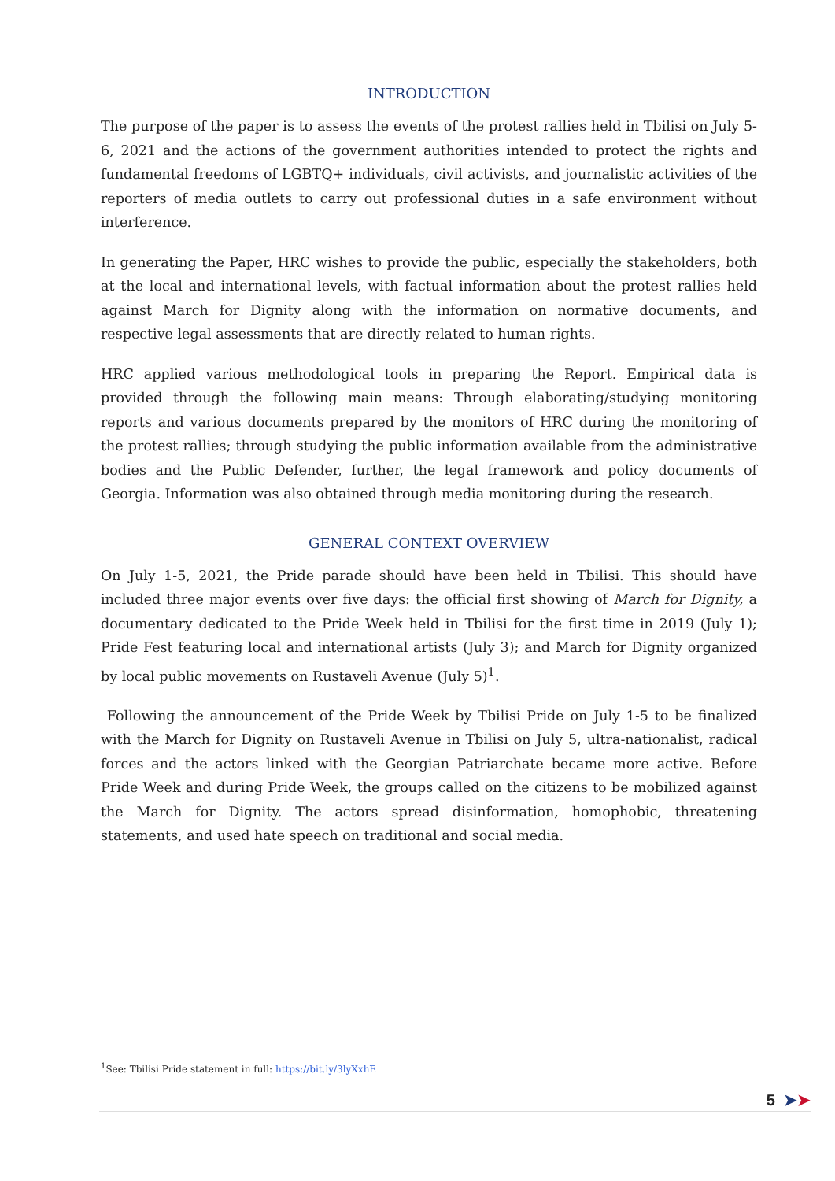INTRODUCTION
The purpose of the paper is to assess the events of the protest rallies held in Tbilisi on July 5-6, 2021 and the actions of the government authorities intended to protect the rights and fundamental freedoms of LGBTQ+ individuals, civil activists, and journalistic activities of the reporters of media outlets to carry out professional duties in a safe environment without interference.
In generating the Paper, HRC wishes to provide the public, especially the stakeholders, both at the local and international levels, with factual information about the protest rallies held against March for Dignity along with the information on normative documents, and respective legal assessments that are directly related to human rights.
HRC applied various methodological tools in preparing the Report. Empirical data is provided through the following main means: Through elaborating/studying monitoring reports and various documents prepared by the monitors of HRC during the monitoring of the protest rallies; through studying the public information available from the administrative bodies and the Public Defender, further, the legal framework and policy documents of Georgia. Information was also obtained through media monitoring during the research.
GENERAL CONTEXT OVERVIEW
On July 1-5, 2021, the Pride parade should have been held in Tbilisi. This should have included three major events over five days: the official first showing of March for Dignity, a documentary dedicated to the Pride Week held in Tbilisi for the first time in 2019 (July 1); Pride Fest featuring local and international artists (July 3); and March for Dignity organized by local public movements on Rustaveli Avenue (July 5)<sup>1</sup>.
Following the announcement of the Pride Week by Tbilisi Pride on July 1-5 to be finalized with the March for Dignity on Rustaveli Avenue in Tbilisi on July 5, ultra-nationalist, radical forces and the actors linked with the Georgian Patriarchate became more active. Before Pride Week and during Pride Week, the groups called on the citizens to be mobilized against the March for Dignity. The actors spread disinformation, homophobic, threatening statements, and used hate speech on traditional and social media.
<sup>1</sup> See: Tbilisi Pride statement in full: https://bit.ly/3lyXxhE
5 ➤➤